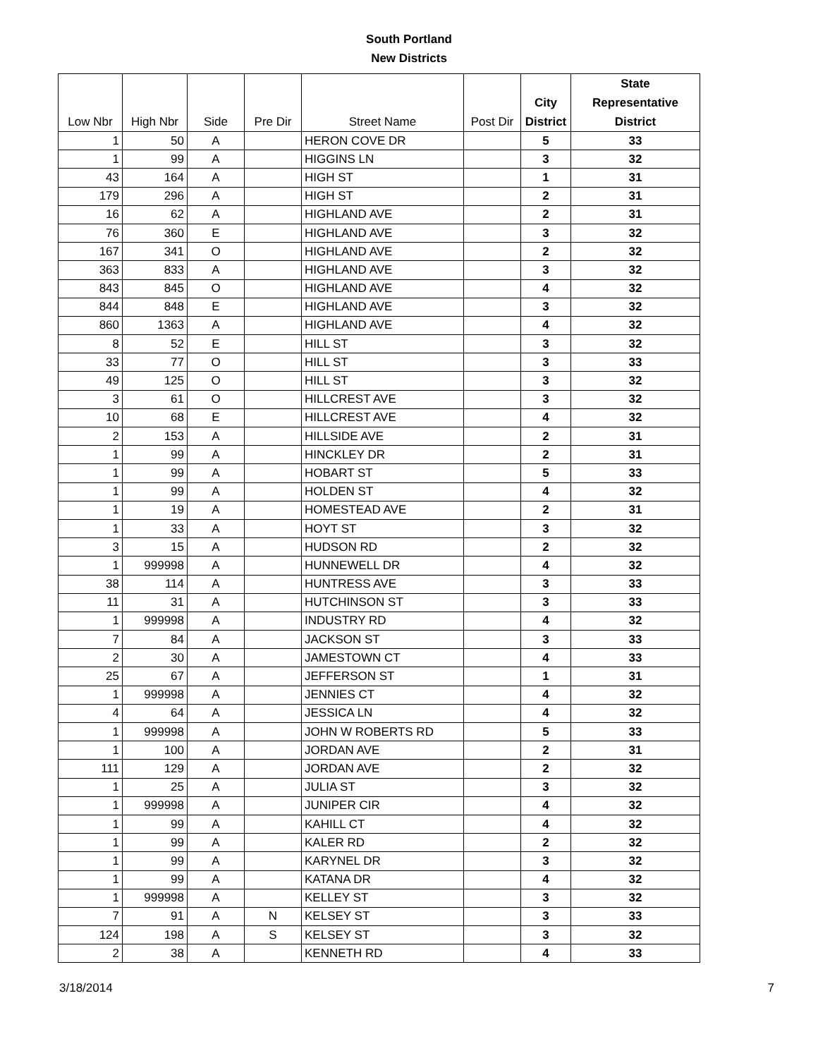South Portland
New Districts
| Low Nbr | High Nbr | Side | Pre Dir | Street Name | Post Dir | City District | State Representative District |
| --- | --- | --- | --- | --- | --- | --- | --- |
| 1 | 50 | A | | HERON COVE DR | | 5 | 33 |
| 1 | 99 | A | | HIGGINS LN | | 3 | 32 |
| 43 | 164 | A | | HIGH ST | | 1 | 31 |
| 179 | 296 | A | | HIGH ST | | 2 | 31 |
| 16 | 62 | A | | HIGHLAND AVE | | 2 | 31 |
| 76 | 360 | E | | HIGHLAND AVE | | 3 | 32 |
| 167 | 341 | O | | HIGHLAND AVE | | 2 | 32 |
| 363 | 833 | A | | HIGHLAND AVE | | 3 | 32 |
| 843 | 845 | O | | HIGHLAND AVE | | 4 | 32 |
| 844 | 848 | E | | HIGHLAND AVE | | 3 | 32 |
| 860 | 1363 | A | | HIGHLAND AVE | | 4 | 32 |
| 8 | 52 | E | | HILL ST | | 3 | 32 |
| 33 | 77 | O | | HILL ST | | 3 | 33 |
| 49 | 125 | O | | HILL ST | | 3 | 32 |
| 3 | 61 | O | | HILLCREST AVE | | 3 | 32 |
| 10 | 68 | E | | HILLCREST AVE | | 4 | 32 |
| 2 | 153 | A | | HILLSIDE AVE | | 2 | 31 |
| 1 | 99 | A | | HINCKLEY DR | | 2 | 31 |
| 1 | 99 | A | | HOBART ST | | 5 | 33 |
| 1 | 99 | A | | HOLDEN ST | | 4 | 32 |
| 1 | 19 | A | | HOMESTEAD AVE | | 2 | 31 |
| 1 | 33 | A | | HOYT ST | | 3 | 32 |
| 3 | 15 | A | | HUDSON RD | | 2 | 32 |
| 1 | 999998 | A | | HUNNEWELL DR | | 4 | 32 |
| 38 | 114 | A | | HUNTRESS AVE | | 3 | 33 |
| 11 | 31 | A | | HUTCHINSON ST | | 3 | 33 |
| 1 | 999998 | A | | INDUSTRY RD | | 4 | 32 |
| 7 | 84 | A | | JACKSON ST | | 3 | 33 |
| 2 | 30 | A | | JAMESTOWN CT | | 4 | 33 |
| 25 | 67 | A | | JEFFERSON ST | | 1 | 31 |
| 1 | 999998 | A | | JENNIES CT | | 4 | 32 |
| 4 | 64 | A | | JESSICA LN | | 4 | 32 |
| 1 | 999998 | A | | JOHN W ROBERTS RD | | 5 | 33 |
| 1 | 100 | A | | JORDAN AVE | | 2 | 31 |
| 111 | 129 | A | | JORDAN AVE | | 2 | 32 |
| 1 | 25 | A | | JULIA ST | | 3 | 32 |
| 1 | 999998 | A | | JUNIPER CIR | | 4 | 32 |
| 1 | 99 | A | | KAHILL CT | | 4 | 32 |
| 1 | 99 | A | | KALER RD | | 2 | 32 |
| 1 | 99 | A | | KARYNEL DR | | 3 | 32 |
| 1 | 99 | A | | KATANA DR | | 4 | 32 |
| 1 | 999998 | A | | KELLEY ST | | 3 | 32 |
| 7 | 91 | A | N | KELSEY ST | | 3 | 33 |
| 124 | 198 | A | S | KELSEY ST | | 3 | 32 |
| 2 | 38 | A | | KENNETH RD | | 4 | 33 |
3/18/2014 7